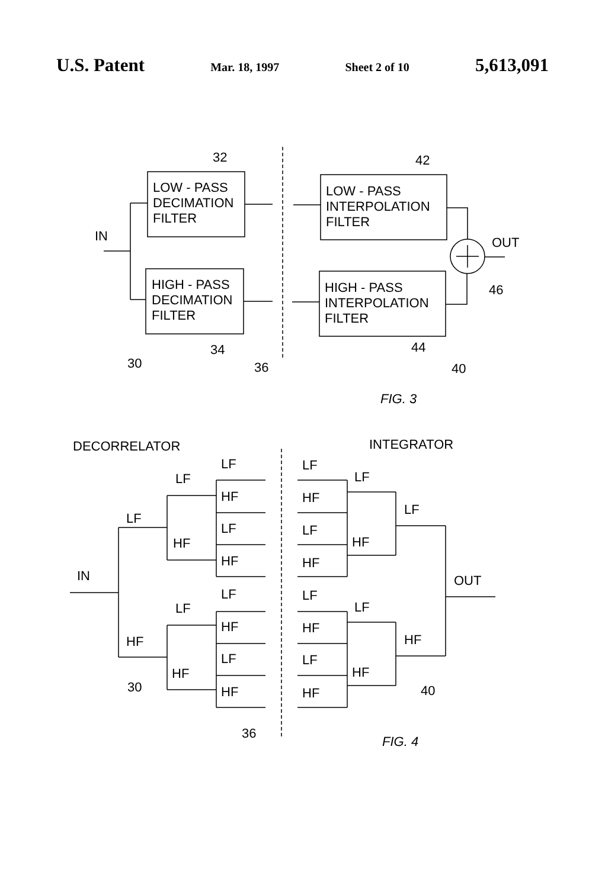U.S. Patent Mar. 18, 1997 Sheet 2 of 10 5,613,091
IN
32
LOW - PASS
DECIMATION
FILTER
HIGH - PASS
DECIMATION
FILTER
34
30
36
42
LOW - PASS
INTERPOLATION
FILTER
HIGH - PASS
INTERPOLATION
FILTER
OUT
46
44
40
FIG. 3
DECORRELATOR
INTEGRATOR
IN
LF
HF
LF
HF
LF
HF
LF
HF
LF
HF
LF
HF
LF
HF
LF
HF
LF
HF
LF
HF
LF
HF
LF
HF
LF
HF
LF
HF
OUT
30
40
36
FIG. 4